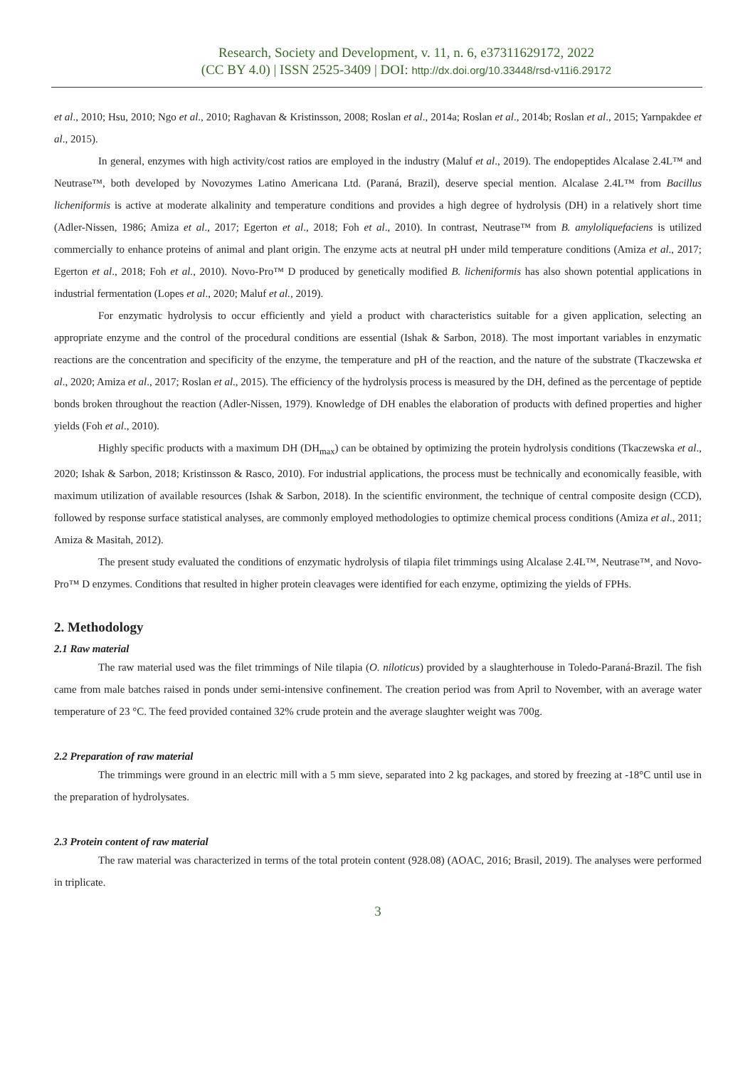Research, Society and Development, v. 11, n. 6, e37311629172, 2022
(CC BY 4.0) | ISSN 2525-3409 | DOI: http://dx.doi.org/10.33448/rsd-v11i6.29172
et al., 2010; Hsu, 2010; Ngo et al., 2010; Raghavan & Kristinsson, 2008; Roslan et al., 2014a; Roslan et al., 2014b; Roslan et al., 2015; Yarnpakdee et al., 2015).
In general, enzymes with high activity/cost ratios are employed in the industry (Maluf et al., 2019). The endopeptides Alcalase 2.4L™ and Neutrase™, both developed by Novozymes Latino Americana Ltd. (Paraná, Brazil), deserve special mention. Alcalase 2.4L™ from Bacillus licheniformis is active at moderate alkalinity and temperature conditions and provides a high degree of hydrolysis (DH) in a relatively short time (Adler-Nissen, 1986; Amiza et al., 2017; Egerton et al., 2018; Foh et al., 2010). In contrast, Neutrase™ from B. amyloliquefaciens is utilized commercially to enhance proteins of animal and plant origin. The enzyme acts at neutral pH under mild temperature conditions (Amiza et al., 2017; Egerton et al., 2018; Foh et al., 2010). Novo-Pro™ D produced by genetically modified B. licheniformis has also shown potential applications in industrial fermentation (Lopes et al., 2020; Maluf et al., 2019).
For enzymatic hydrolysis to occur efficiently and yield a product with characteristics suitable for a given application, selecting an appropriate enzyme and the control of the procedural conditions are essential (Ishak & Sarbon, 2018). The most important variables in enzymatic reactions are the concentration and specificity of the enzyme, the temperature and pH of the reaction, and the nature of the substrate (Tkaczewska et al., 2020; Amiza et al., 2017; Roslan et al., 2015). The efficiency of the hydrolysis process is measured by the DH, defined as the percentage of peptide bonds broken throughout the reaction (Adler-Nissen, 1979). Knowledge of DH enables the elaboration of products with defined properties and higher yields (Foh et al., 2010).
Highly specific products with a maximum DH (DH<sub>max</sub>) can be obtained by optimizing the protein hydrolysis conditions (Tkaczewska et al., 2020; Ishak & Sarbon, 2018; Kristinsson & Rasco, 2010). For industrial applications, the process must be technically and economically feasible, with maximum utilization of available resources (Ishak & Sarbon, 2018). In the scientific environment, the technique of central composite design (CCD), followed by response surface statistical analyses, are commonly employed methodologies to optimize chemical process conditions (Amiza et al., 2011; Amiza & Masitah, 2012).
The present study evaluated the conditions of enzymatic hydrolysis of tilapia filet trimmings using Alcalase 2.4L™, Neutrase™, and Novo-Pro™ D enzymes. Conditions that resulted in higher protein cleavages were identified for each enzyme, optimizing the yields of FPHs.
2. Methodology
2.1 Raw material
The raw material used was the filet trimmings of Nile tilapia (O. niloticus) provided by a slaughterhouse in Toledo-Paraná-Brazil. The fish came from male batches raised in ponds under semi-intensive confinement. The creation period was from April to November, with an average water temperature of 23 °C. The feed provided contained 32% crude protein and the average slaughter weight was 700g.
2.2 Preparation of raw material
The trimmings were ground in an electric mill with a 5 mm sieve, separated into 2 kg packages, and stored by freezing at -18°C until use in the preparation of hydrolysates.
2.3 Protein content of raw material
The raw material was characterized in terms of the total protein content (928.08) (AOAC, 2016; Brasil, 2019). The analyses were performed in triplicate.
3